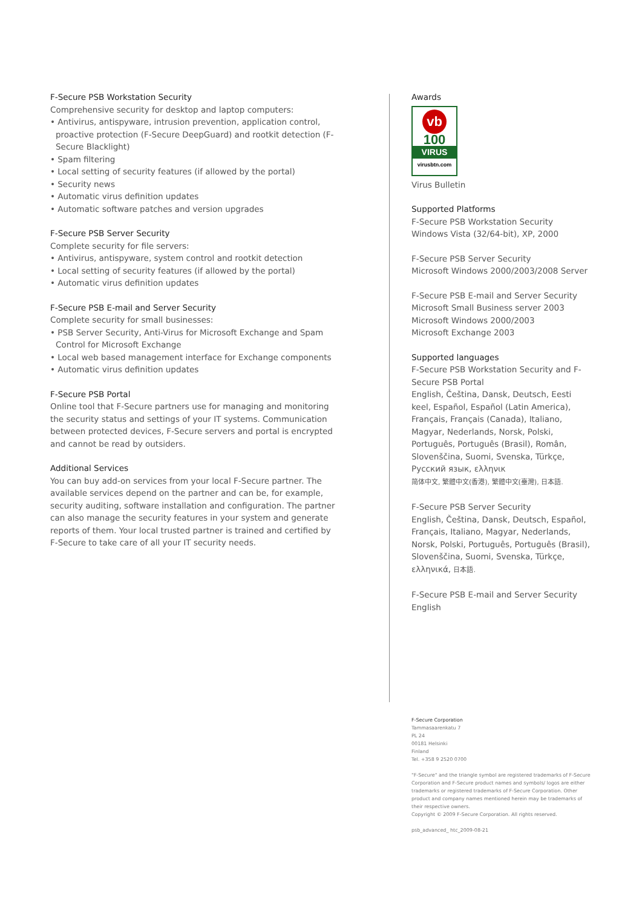F-Secure PSB Workstation Security
Comprehensive security for desktop and laptop computers:
• Antivirus, antispyware, intrusion prevention, application control, proactive protection (F-Secure DeepGuard) and rootkit detection (F-Secure Blacklight)
• Spam filtering
• Local setting of security features (if allowed by the portal)
• Security news
• Automatic virus definition updates
• Automatic software patches and version upgrades
F-Secure PSB Server Security
Complete security for file servers:
• Antivirus, antispyware, system control and rootkit detection
• Local setting of security features (if allowed by the portal)
• Automatic virus definition updates
F-Secure PSB E-mail and Server Security
Complete security for small businesses:
• PSB Server Security, Anti-Virus for Microsoft Exchange and Spam Control for Microsoft Exchange
• Local web based management interface for Exchange components
• Automatic virus definition updates
F-Secure PSB Portal
Online tool that F-Secure partners use for managing and monitoring the security status and settings of your IT systems. Communication between protected devices, F-Secure servers and portal is encrypted and cannot be read by outsiders.
Additional Services
You can buy add-on services from your local F-Secure partner. The available services depend on the partner and can be, for example, security auditing, software installation and configuration. The partner can also manage the security features in your system and generate reports of them. Your local trusted partner is trained and certified by F-Secure to take care of all your IT security needs.
Awards
vb
100
VIRUS
virusbtn.com
Virus Bulletin
Supported Platforms
F-Secure PSB Workstation Security
Windows Vista (32/64-bit), XP, 2000
F-Secure PSB Server Security
Microsoft Windows 2000/2003/2008 Server
F-Secure PSB E-mail and Server Security
Microsoft Small Business server 2003
Microsoft Windows 2000/2003
Microsoft Exchange 2003
Supported languages
F-Secure PSB Workstation Security and F-Secure PSB Portal
English, Čeština, Dansk, Deutsch, Eesti keel, Español, Español (Latin America), Français, Français (Canada), Italiano, Magyar, Nederlands, Norsk, Polski, Português, Português (Brasil), Român, Slovenščina, Suomi, Svenska, Türkçe, Русский язык, ελληνικ
简体中文, 繁體中文(香港), 繁體中文(臺灣), 日本語.
F-Secure PSB Server Security
English, Čeština, Dansk, Deutsch, Español, Français, Italiano, Magyar, Nederlands, Norsk, Polski, Português, Português (Brasil), Slovenščina, Suomi, Svenska, Türkçe, ελληνικά, 日本語.
F-Secure PSB E-mail and Server Security
English
F-Secure Corporation
Tammasaarenkatu 7
PL 24
00181 Helsinki
Finland
Tel. +358 9 2520 0700
"F-Secure" and the triangle symbol are registered trademarks of F-Secure Corporation and F-Secure product names and symbols/ logos are either trademarks or registered trademarks of F-Secure Corporation. Other product and company names mentioned herein may be trademarks of their respective owners.
Copyright © 2009 F-Secure Corporation. All rights reserved.
psb_advanced_ htc_2009-08-21